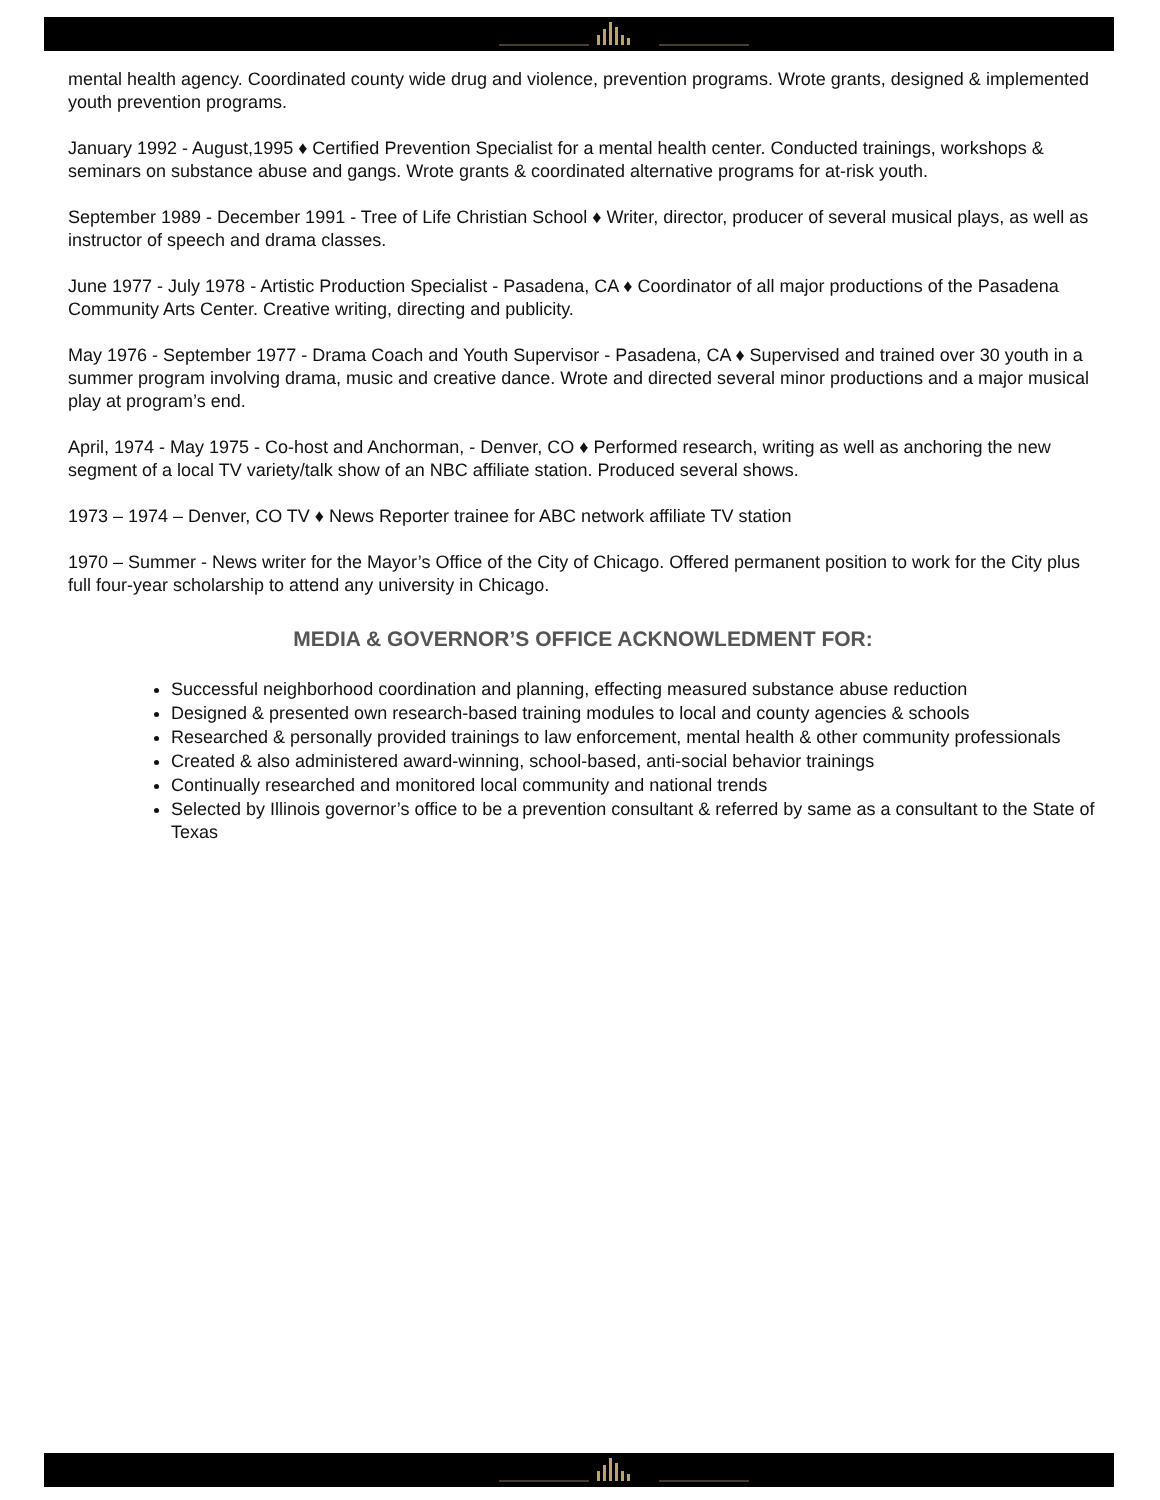mental health agency. Coordinated county wide drug and violence, prevention programs. Wrote grants, designed & implemented youth prevention programs.
January 1992 - August,1995 ♦ Certified Prevention Specialist for a mental health center. Conducted trainings, workshops & seminars on substance abuse and gangs. Wrote grants & coordinated alternative programs for at-risk youth.
September 1989 - December 1991 - Tree of Life Christian School ♦ Writer, director, producer of several musical plays, as well as instructor of speech and drama classes.
June 1977 - July 1978 - Artistic Production Specialist - Pasadena, CA ♦ Coordinator of all major productions of the Pasadena Community Arts Center. Creative writing, directing and publicity.
May 1976 - September 1977 - Drama Coach and Youth Supervisor - Pasadena, CA ♦ Supervised and trained over 30 youth in a summer program involving drama, music and creative dance. Wrote and directed several minor productions and a major musical play at program’s end.
April, 1974 - May 1975 - Co-host and Anchorman, - Denver, CO ♦ Performed research, writing as well as anchoring the new segment of a local TV variety/talk show of an NBC affiliate station. Produced several shows.
1973 – 1974 – Denver, CO TV ♦ News Reporter trainee for ABC network affiliate TV station
1970 – Summer - News writer for the Mayor’s Office of the City of Chicago. Offered permanent position to work for the City plus full four-year scholarship to attend any university in Chicago.
MEDIA & GOVERNOR’S OFFICE ACKNOWLEDMENT FOR:
Successful neighborhood coordination and planning, effecting measured substance abuse reduction
Designed & presented own research-based training modules to local and county agencies & schools
Researched & personally provided trainings to law enforcement, mental health & other community professionals
Created & also administered award-winning, school-based, anti-social behavior trainings
Continually researched and monitored local community and national trends
Selected by Illinois governor’s office to be a prevention consultant & referred by same as a consultant to the State of Texas